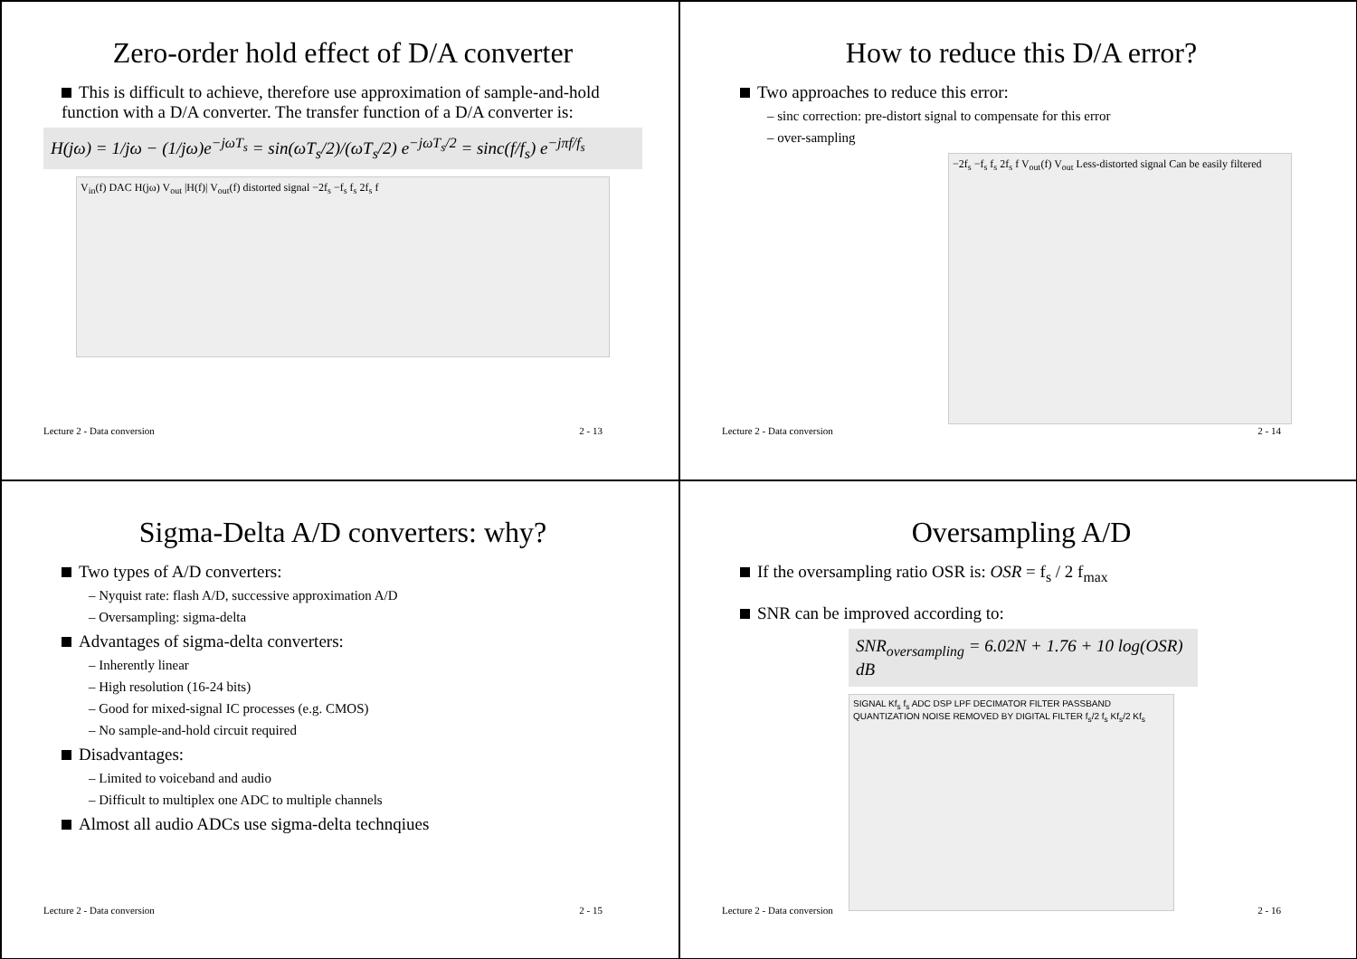Zero-order hold effect of D/A converter
This is difficult to achieve, therefore use approximation of sample-and-hold function with a D/A converter. The transfer function of a D/A converter is:
H(jω) = 1/jω − (1/jω)e<sup>−jωT<sub>s</sub></sup> = sin(ωT<sub>s</sub>/2)/(ωT<sub>s</sub>/2) e<sup>−jωT<sub>s</sub>/2</sup> = sinc(f/f<sub>s</sub>) e<sup>−jπf/f<sub>s</sub></sup>
V<sub>in</sub>(f) DAC H(jω) V<sub>out</sub> |H(f)| V<sub>out</sub>(f) distorted signal −2f<sub>s</sub> −f<sub>s</sub> f<sub>s</sub> 2f<sub>s</sub> f
Lecture 2 - Data conversion 2 - 13
How to reduce this D/A error?
Two approaches to reduce this error:
– sinc correction: pre-distort signal to compensate for this error
– over-sampling
−2f<sub>s</sub> −f<sub>s</sub> f<sub>s</sub> 2f<sub>s</sub> f V<sub>out</sub>(f) V<sub>out</sub> Less-distorted signal Can be easily filtered
Lecture 2 - Data conversion 2 - 14
Sigma-Delta A/D converters: why?
Two types of A/D converters:
– Nyquist rate: flash A/D, successive approximation A/D
– Oversampling: sigma-delta
Advantages of sigma-delta converters:
– Inherently linear
– High resolution (16-24 bits)
– Good for mixed-signal IC processes (e.g. CMOS)
– No sample-and-hold circuit required
Disadvantages:
– Limited to voiceband and audio
– Difficult to multiplex one ADC to multiple channels
Almost all audio ADCs use sigma-delta technqiues
Lecture 2 - Data conversion 2 - 15
Oversampling A/D
If the oversampling ratio OSR is: OSR = f<sub>s</sub> / 2 f<sub>max</sub>
SNR can be improved according to:
SNR<sub>oversampling</sub> = 6.02N + 1.76 + 10 log(OSR) dB
SIGNAL Kf<sub>s</sub> f<sub>s</sub> ADC DSP LPF DECIMATOR FILTER PASSBAND QUANTIZATION NOISE REMOVED BY DIGITAL FILTER f<sub>s</sub>/2 f<sub>s</sub> Kf<sub>s</sub>/2 Kf<sub>s</sub>
Lecture 2 - Data conversion 2 - 16